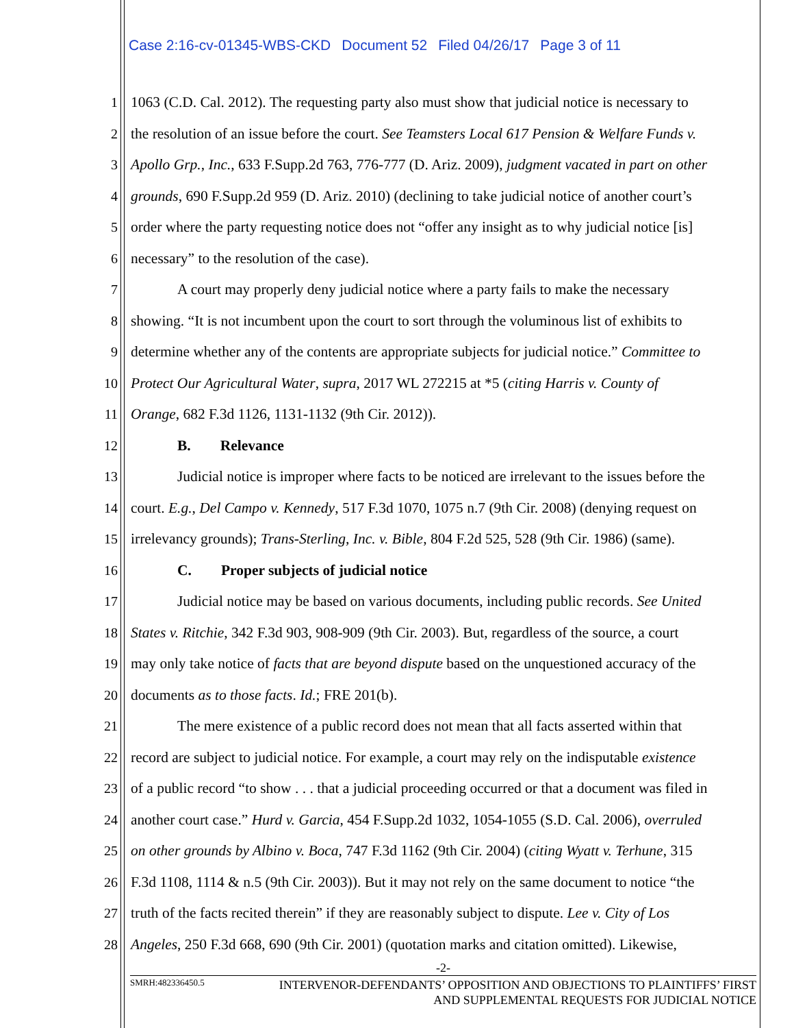Case 2:16-cv-01345-WBS-CKD Document 52 Filed 04/26/17 Page 3 of 11
1 1063 (C.D. Cal. 2012). The requesting party also must show that judicial notice is necessary to
2 the resolution of an issue before the court. See Teamsters Local 617 Pension & Welfare Funds v.
3 Apollo Grp., Inc., 633 F.Supp.2d 763, 776-777 (D. Ariz. 2009), judgment vacated in part on other
4 grounds, 690 F.Supp.2d 959 (D. Ariz. 2010) (declining to take judicial notice of another court’s
5 order where the party requesting notice does not “offer any insight as to why judicial notice [is]
6 necessary” to the resolution of the case).
7 A court may properly deny judicial notice where a party fails to make the necessary
8 showing. “It is not incumbent upon the court to sort through the voluminous list of exhibits to
9 determine whether any of the contents are appropriate subjects for judicial notice.” Committee to
10 Protect Our Agricultural Water, supra, 2017 WL 272215 at *5 (citing Harris v. County of
11 Orange, 682 F.3d 1126, 1131-1132 (9th Cir. 2012)).
12 B. Relevance
13 Judicial notice is improper where facts to be noticed are irrelevant to the issues before the
14 court. E.g., Del Campo v. Kennedy, 517 F.3d 1070, 1075 n.7 (9th Cir. 2008) (denying request on
15 irrelevancy grounds); Trans-Sterling, Inc. v. Bible, 804 F.2d 525, 528 (9th Cir. 1986) (same).
16 C. Proper subjects of judicial notice
17 Judicial notice may be based on various documents, including public records. See United
18 States v. Ritchie, 342 F.3d 903, 908-909 (9th Cir. 2003). But, regardless of the source, a court
19 may only take notice of facts that are beyond dispute based on the unquestioned accuracy of the
20 documents as to those facts. Id.; FRE 201(b).
21 The mere existence of a public record does not mean that all facts asserted within that
22 record are subject to judicial notice. For example, a court may rely on the indisputable existence
23 of a public record “to show . . . that a judicial proceeding occurred or that a document was filed in
24 another court case.” Hurd v. Garcia, 454 F.Supp.2d 1032, 1054-1055 (S.D. Cal. 2006), overruled
25 on other grounds by Albino v. Boca, 747 F.3d 1162 (9th Cir. 2004) (citing Wyatt v. Terhune, 315
26 F.3d 1108, 1114 & n.5 (9th Cir. 2003)). But it may not rely on the same document to notice “the
27 truth of the facts recited therein” if they are reasonably subject to dispute. Lee v. City of Los
28 Angeles, 250 F.3d 668, 690 (9th Cir. 2001) (quotation marks and citation omitted). Likewise,
-2-
SMRH:482336450.5
INTERVENOR-DEFENDANTS’ OPPOSITION AND OBJECTIONS TO PLAINTIFFS’ FIRST
AND SUPPLEMENTAL REQUESTS FOR JUDICIAL NOTICE